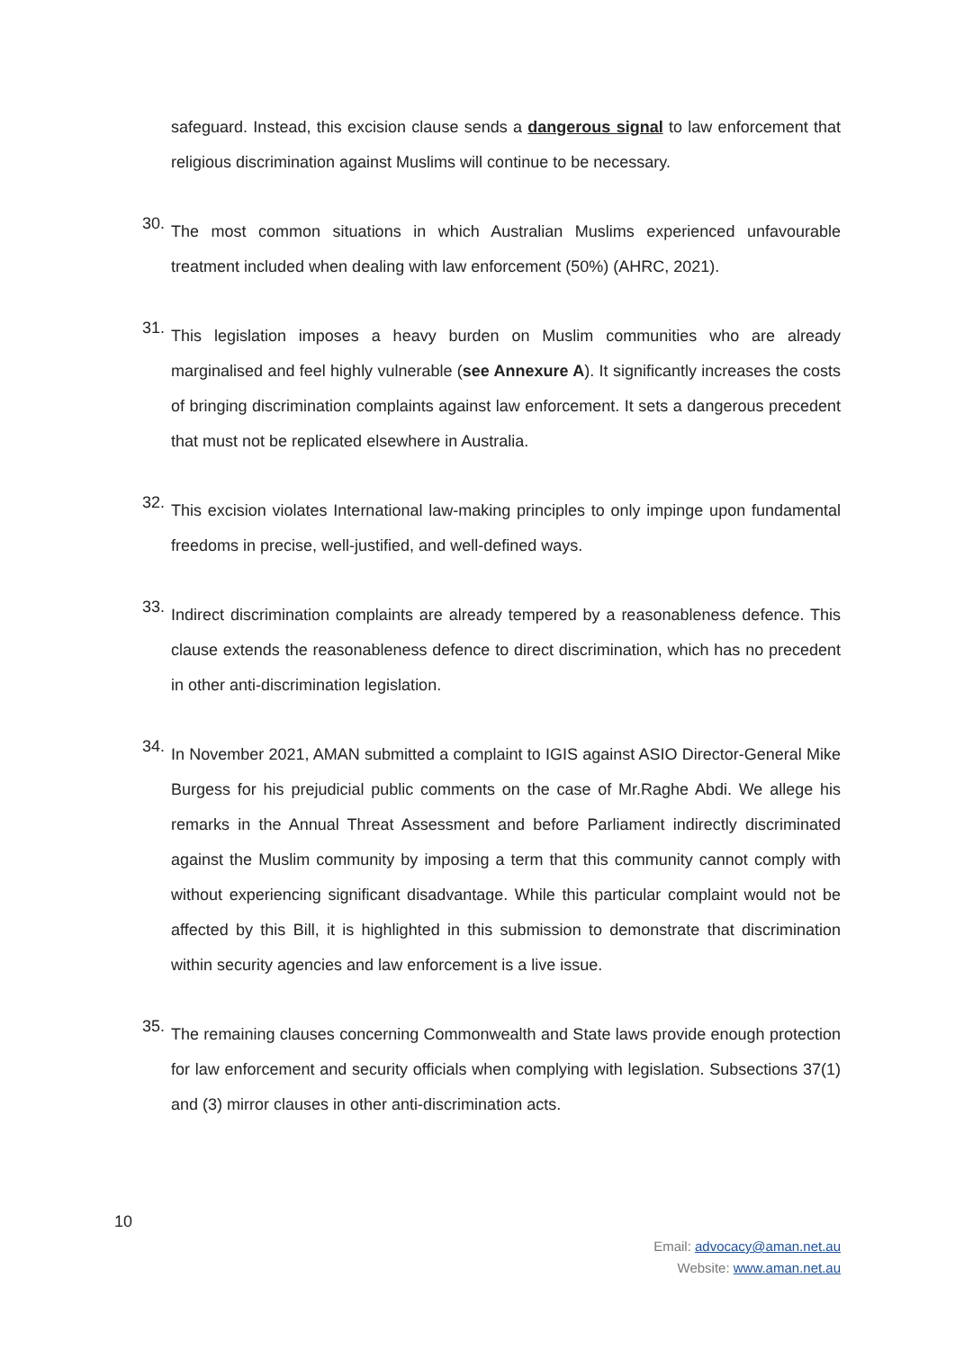safeguard. Instead, this excision clause sends a dangerous signal to law enforcement that religious discrimination against Muslims will continue to be necessary.
30.
The most common situations in which Australian Muslims experienced unfavourable treatment included when dealing with law enforcement (50%) (AHRC, 2021).
31.
This legislation imposes a heavy burden on Muslim communities who are already marginalised and feel highly vulnerable (see Annexure A). It significantly increases the costs of bringing discrimination complaints against law enforcement. It sets a dangerous precedent that must not be replicated elsewhere in Australia.
32.
This excision violates International law-making principles to only impinge upon fundamental freedoms in precise, well-justified, and well-defined ways.
33.
Indirect discrimination complaints are already tempered by a reasonableness defence. This clause extends the reasonableness defence to direct discrimination, which has no precedent in other anti-discrimination legislation.
34.
In November 2021, AMAN submitted a complaint to IGIS against ASIO Director-General Mike Burgess for his prejudicial public comments on the case of Mr.Raghe Abdi. We allege his remarks in the Annual Threat Assessment and before Parliament indirectly discriminated against the Muslim community by imposing a term that this community cannot comply with without experiencing significant disadvantage. While this particular complaint would not be affected by this Bill, it is highlighted in this submission to demonstrate that discrimination within security agencies and law enforcement is a live issue.
35.
The remaining clauses concerning Commonwealth and State laws provide enough protection for law enforcement and security officials when complying with legislation. Subsections 37(1) and (3) mirror clauses in other anti-discrimination acts.
10
Email: advocacy@aman.net.au
Website: www.aman.net.au